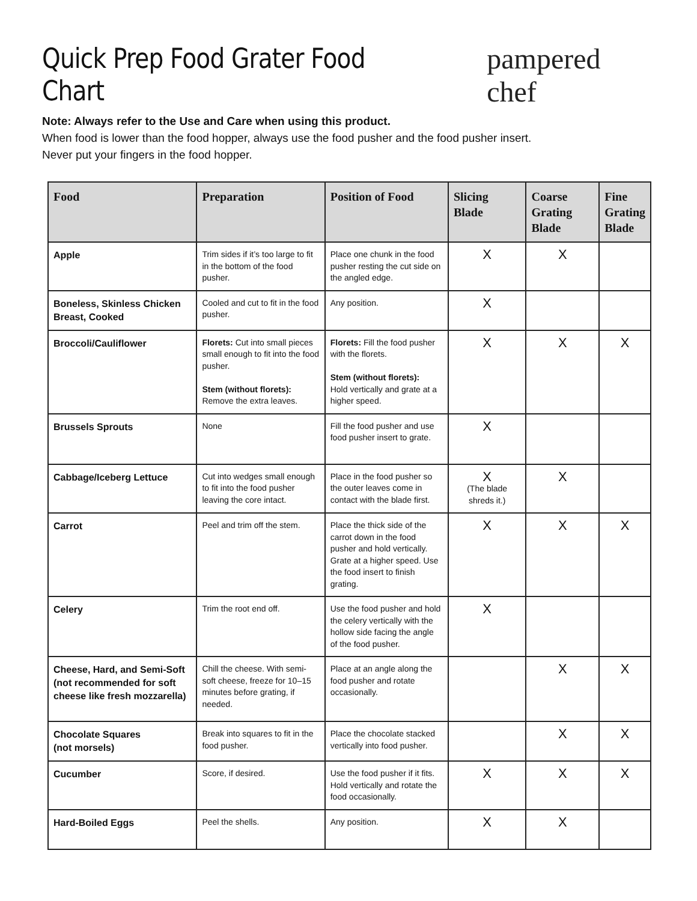Quick Prep Food Grater Food Chart
pampered chef
Note: Always refer to the Use and Care when using this product.
When food is lower than the food hopper, always use the food pusher and the food pusher insert.
Never put your fingers in the food hopper.
| Food | Preparation | Position of Food | Slicing Blade | Coarse Grating Blade | Fine Grating Blade |
| --- | --- | --- | --- | --- | --- |
| Apple | Trim sides if it’s too large to fit in the bottom of the food pusher. | Place one chunk in the food pusher resting the cut side on the angled edge. | X | X | |
| Boneless, Skinless Chicken Breast, Cooked | Cooled and cut to fit in the food pusher. | Any position. | X | | |
| Broccoli/Cauliflower | Florets: Cut into small pieces small enough to fit into the food pusher. Stem (without florets): Remove the extra leaves. | Florets: Fill the food pusher with the florets. Stem (without florets): Hold vertically and grate at a higher speed. | X | X | X |
| Brussels Sprouts | None | Fill the food pusher and use food pusher insert to grate. | X | | |
| Cabbage/Iceberg Lettuce | Cut into wedges small enough to fit into the food pusher leaving the core intact. | Place in the food pusher so the outer leaves come in contact with the blade first. | X (The blade shreds it.) | X | |
| Carrot | Peel and trim off the stem. | Place the thick side of the carrot down in the food pusher and hold vertically. Grate at a higher speed. Use the food insert to finish grating. | X | X | X |
| Celery | Trim the root end off. | Use the food pusher and hold the celery vertically with the hollow side facing the angle of the food pusher. | X | | |
| Cheese, Hard, and Semi-Soft (not recommended for soft cheese like fresh mozzarella) | Chill the cheese. With semi-soft cheese, freeze for 10–15 minutes before grating, if needed. | Place at an angle along the food pusher and rotate occasionally. | | X | X |
| Chocolate Squares (not morsels) | Break into squares to fit in the food pusher. | Place the chocolate stacked vertically into food pusher. | | X | X |
| Cucumber | Score, if desired. | Use the food pusher if it fits. Hold vertically and rotate the food occasionally. | X | X | X |
| Hard-Boiled Eggs | Peel the shells. | Any position. | X | X | |